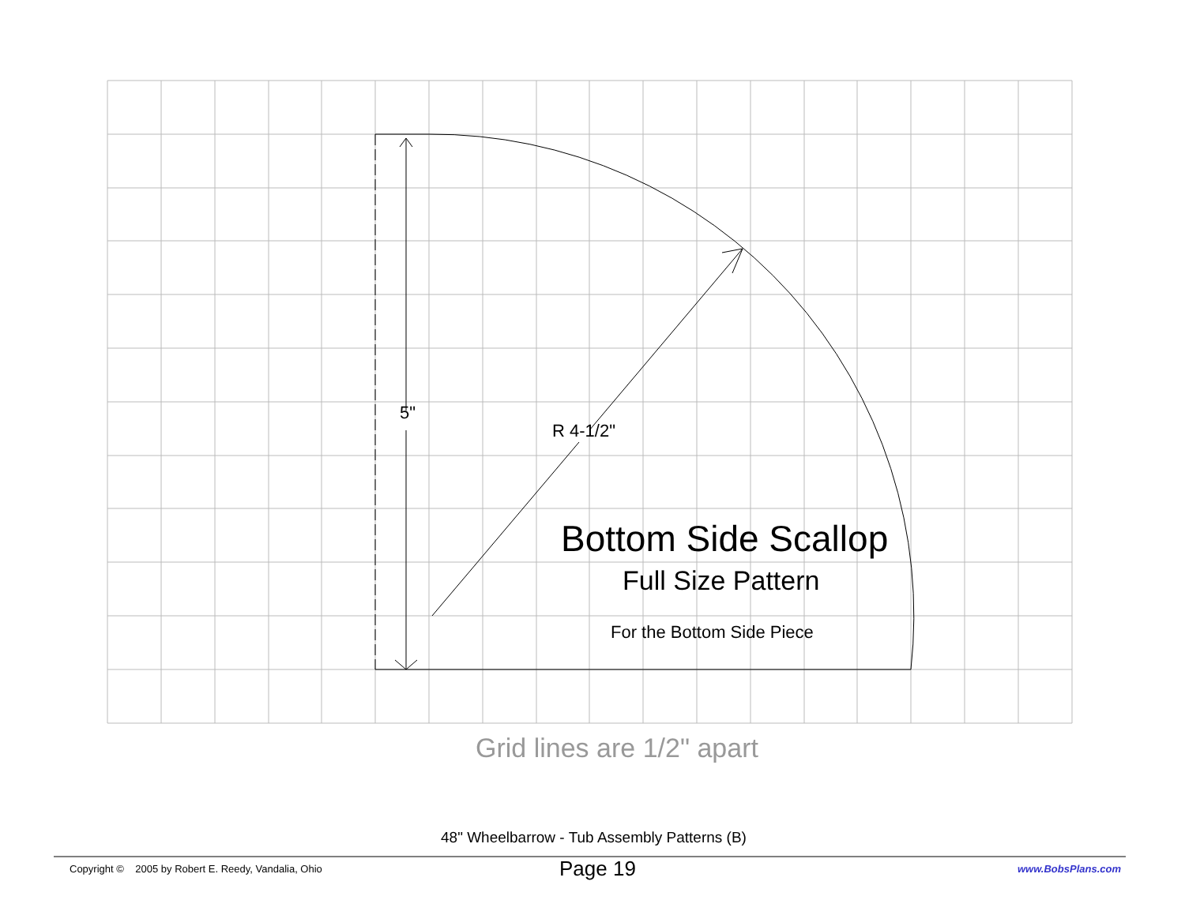5"
R 4-1/2"
Bottom Side Scallop
Full Size Pattern
For the Bottom Side Piece
Grid lines are 1/2" apart
48" Wheelbarrow - Tub Assembly Patterns (B)
Copyright © 2005 by Robert E. Reedy, Vandalia, Ohio Page 19 www.BobsPlans.com